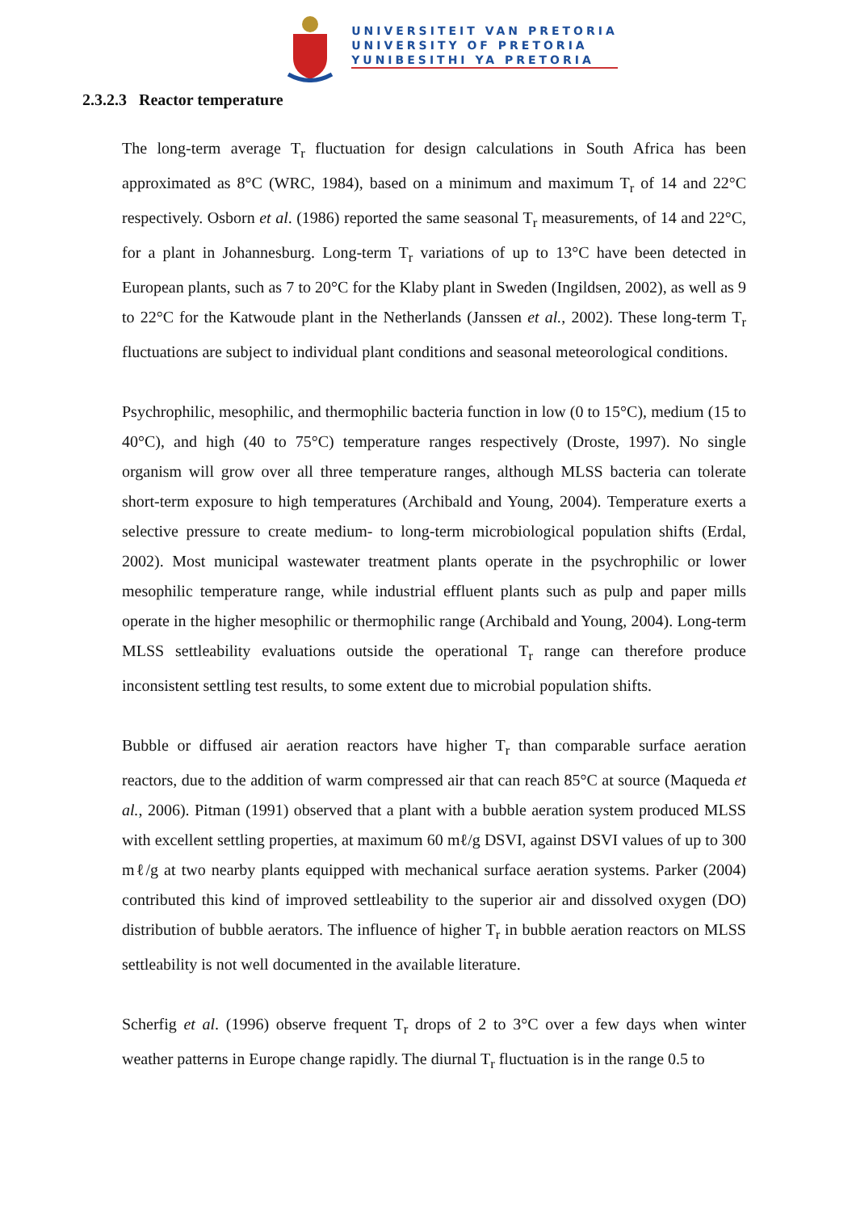UNIVERSITEIT VAN PRETORIA
UNIVERSITY OF PRETORIA
YUNIBESITHI YA PRETORIA
2.3.2.3 Reactor temperature
The long-term average T<sub>r</sub> fluctuation for design calculations in South Africa has been approximated as 8°C (WRC, 1984), based on a minimum and maximum T<sub>r</sub> of 14 and 22°C respectively. Osborn et al. (1986) reported the same seasonal T<sub>r</sub> measurements, of 14 and 22°C, for a plant in Johannesburg. Long-term T<sub>r</sub> variations of up to 13°C have been detected in European plants, such as 7 to 20°C for the Klaby plant in Sweden (Ingildsen, 2002), as well as 9 to 22°C for the Katwoude plant in the Netherlands (Janssen et al., 2002). These long-term T<sub>r</sub> fluctuations are subject to individual plant conditions and seasonal meteorological conditions.
Psychrophilic, mesophilic, and thermophilic bacteria function in low (0 to 15°C), medium (15 to 40°C), and high (40 to 75°C) temperature ranges respectively (Droste, 1997). No single organism will grow over all three temperature ranges, although MLSS bacteria can tolerate short-term exposure to high temperatures (Archibald and Young, 2004). Temperature exerts a selective pressure to create medium- to long-term microbiological population shifts (Erdal, 2002). Most municipal wastewater treatment plants operate in the psychrophilic or lower mesophilic temperature range, while industrial effluent plants such as pulp and paper mills operate in the higher mesophilic or thermophilic range (Archibald and Young, 2004). Long-term MLSS settleability evaluations outside the operational T<sub>r</sub> range can therefore produce inconsistent settling test results, to some extent due to microbial population shifts.
Bubble or diffused air aeration reactors have higher T<sub>r</sub> than comparable surface aeration reactors, due to the addition of warm compressed air that can reach 85°C at source (Maqueda et al., 2006). Pitman (1991) observed that a plant with a bubble aeration system produced MLSS with excellent settling properties, at maximum 60 mℓ/g DSVI, against DSVI values of up to 300 mℓ/g at two nearby plants equipped with mechanical surface aeration systems. Parker (2004) contributed this kind of improved settleability to the superior air and dissolved oxygen (DO) distribution of bubble aerators. The influence of higher T<sub>r</sub> in bubble aeration reactors on MLSS settleability is not well documented in the available literature.
Scherfig et al. (1996) observe frequent T<sub>r</sub> drops of 2 to 3°C over a few days when winter weather patterns in Europe change rapidly. The diurnal T<sub>r</sub> fluctuation is in the range 0.5 to